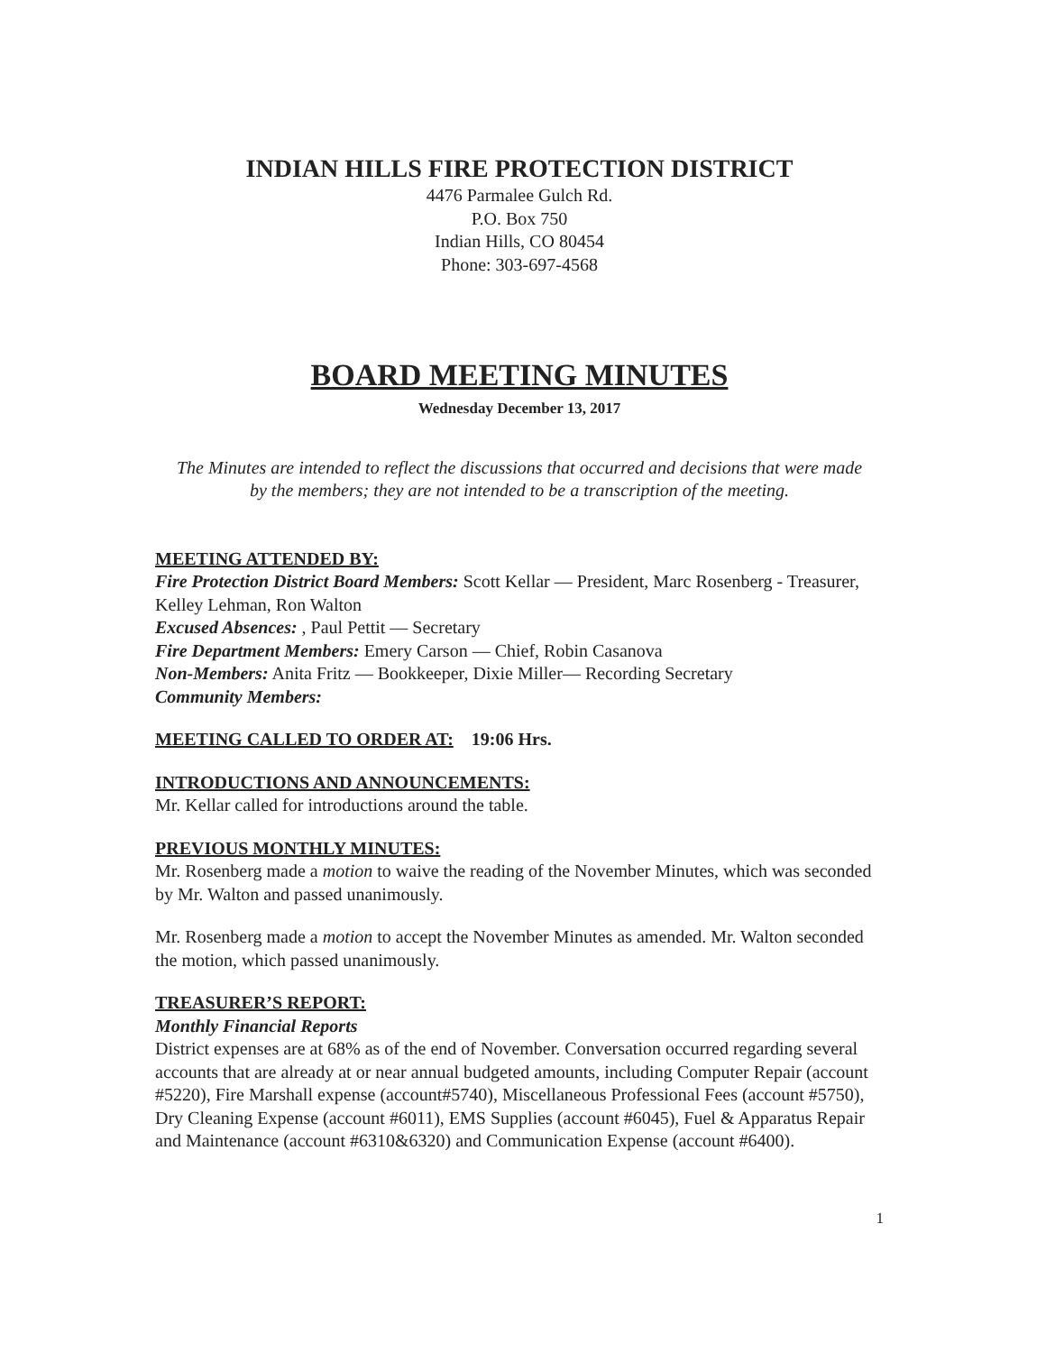INDIAN HILLS FIRE PROTECTION DISTRICT
4476 Parmalee Gulch Rd.
P.O. Box 750
Indian Hills, CO 80454
Phone: 303-697-4568
BOARD MEETING MINUTES
Wednesday December 13, 2017
The Minutes are intended to reflect the discussions that occurred and decisions that were made by the members; they are not intended to be a transcription of the meeting.
MEETING ATTENDED BY:
Fire Protection District Board Members: Scott Kellar — President, Marc Rosenberg - Treasurer, Kelley Lehman, Ron Walton
Excused Absences: , Paul Pettit — Secretary
Fire Department Members: Emery Carson — Chief, Robin Casanova
Non-Members: Anita Fritz — Bookkeeper, Dixie Miller— Recording Secretary
Community Members:
MEETING CALLED TO ORDER AT: 19:06 Hrs.
INTRODUCTIONS AND ANNOUNCEMENTS:
Mr. Kellar called for introductions around the table.
PREVIOUS MONTHLY MINUTES:
Mr. Rosenberg made a motion to waive the reading of the November Minutes, which was seconded by Mr. Walton and passed unanimously.
Mr. Rosenberg made a motion to accept the November Minutes as amended. Mr. Walton seconded the motion, which passed unanimously.
TREASURER’S REPORT:
Monthly Financial Reports
District expenses are at 68% as of the end of November. Conversation occurred regarding several accounts that are already at or near annual budgeted amounts, including Computer Repair (account #5220), Fire Marshall expense (account#5740), Miscellaneous Professional Fees (account #5750), Dry Cleaning Expense (account #6011), EMS Supplies (account #6045), Fuel & Apparatus Repair and Maintenance (account #6310&6320) and Communication Expense (account #6400).
1